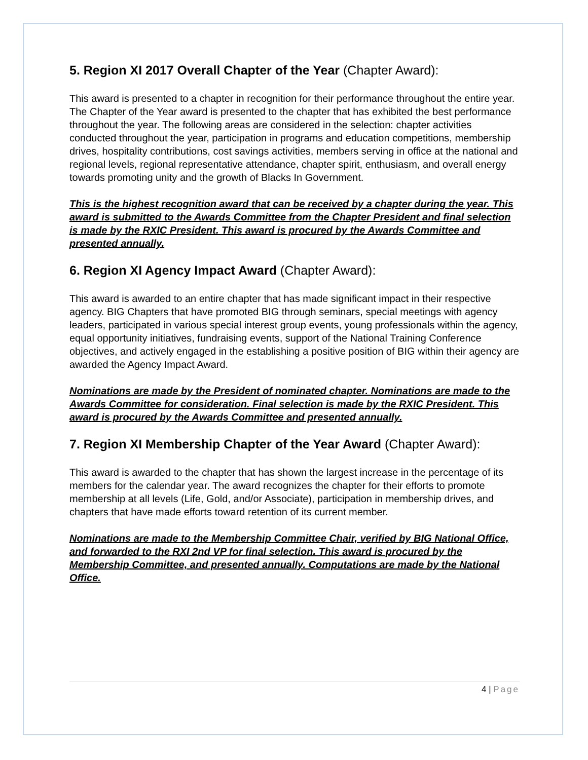5. Region XI 2017 Overall Chapter of the Year (Chapter Award):
This award is presented to a chapter in recognition for their performance throughout the entire year. The Chapter of the Year award is presented to the chapter that has exhibited the best performance throughout the year. The following areas are considered in the selection: chapter activities conducted throughout the year, participation in programs and education competitions, membership drives, hospitality contributions, cost savings activities, members serving in office at the national and regional levels, regional representative attendance, chapter spirit, enthusiasm, and overall energy towards promoting unity and the growth of Blacks In Government.
This is the highest recognition award that can be received by a chapter during the year. This award is submitted to the Awards Committee from the Chapter President and final selection is made by the RXIC President. This award is procured by the Awards Committee and presented annually.
6. Region XI Agency Impact Award (Chapter Award):
This award is awarded to an entire chapter that has made significant impact in their respective agency. BIG Chapters that have promoted BIG through seminars, special meetings with agency leaders, participated in various special interest group events, young professionals within the agency, equal opportunity initiatives, fundraising events, support of the National Training Conference objectives, and actively engaged in the establishing a positive position of BIG within their agency are awarded the Agency Impact Award.
Nominations are made by the President of nominated chapter. Nominations are made to the Awards Committee for consideration. Final selection is made by the RXIC President. This award is procured by the Awards Committee and presented annually.
7. Region XI Membership Chapter of the Year Award (Chapter Award):
This award is awarded to the chapter that has shown the largest increase in the percentage of its members for the calendar year. The award recognizes the chapter for their efforts to promote membership at all levels (Life, Gold, and/or Associate), participation in membership drives, and chapters that have made efforts toward retention of its current member.
Nominations are made to the Membership Committee Chair, verified by BIG National Office, and forwarded to the RXI 2nd VP for final selection. This award is procured by the Membership Committee, and presented annually. Computations are made by the National Office.
4 | Page